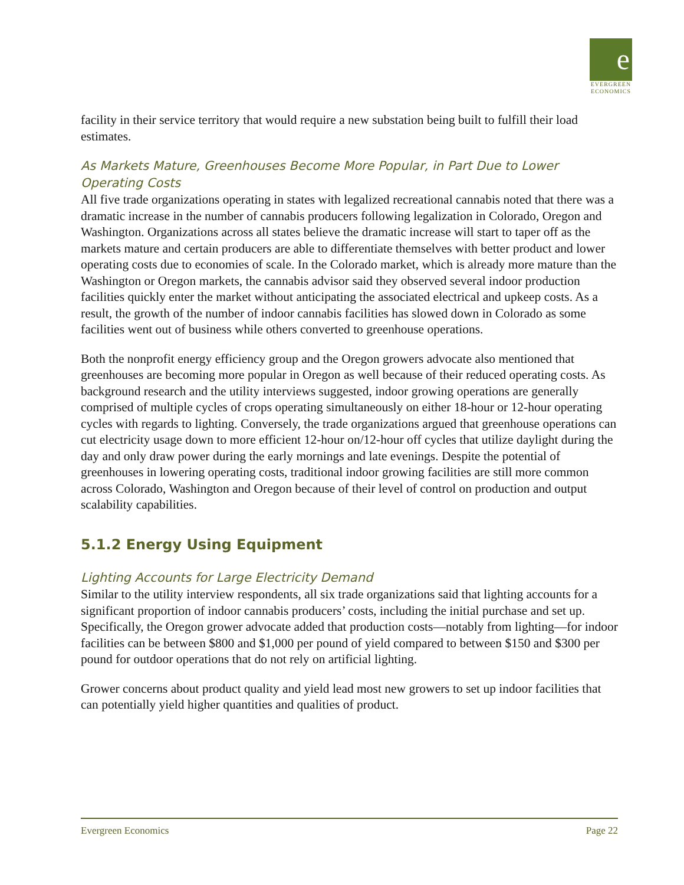e
EVERGREEN
ECONOMICS
facility in their service territory that would require a new substation being built to fulfill their load estimates.
As Markets Mature, Greenhouses Become More Popular, in Part Due to Lower Operating Costs
All five trade organizations operating in states with legalized recreational cannabis noted that there was a dramatic increase in the number of cannabis producers following legalization in Colorado, Oregon and Washington. Organizations across all states believe the dramatic increase will start to taper off as the markets mature and certain producers are able to differentiate themselves with better product and lower operating costs due to economies of scale. In the Colorado market, which is already more mature than the Washington or Oregon markets, the cannabis advisor said they observed several indoor production facilities quickly enter the market without anticipating the associated electrical and upkeep costs. As a result, the growth of the number of indoor cannabis facilities has slowed down in Colorado as some facilities went out of business while others converted to greenhouse operations.
Both the nonprofit energy efficiency group and the Oregon growers advocate also mentioned that greenhouses are becoming more popular in Oregon as well because of their reduced operating costs. As background research and the utility interviews suggested, indoor growing operations are generally comprised of multiple cycles of crops operating simultaneously on either 18-hour or 12-hour operating cycles with regards to lighting. Conversely, the trade organizations argued that greenhouse operations can cut electricity usage down to more efficient 12-hour on/12-hour off cycles that utilize daylight during the day and only draw power during the early mornings and late evenings. Despite the potential of greenhouses in lowering operating costs, traditional indoor growing facilities are still more common across Colorado, Washington and Oregon because of their level of control on production and output scalability capabilities.
5.1.2 Energy Using Equipment
Lighting Accounts for Large Electricity Demand
Similar to the utility interview respondents, all six trade organizations said that lighting accounts for a significant proportion of indoor cannabis producers’ costs, including the initial purchase and set up. Specifically, the Oregon grower advocate added that production costs—notably from lighting—for indoor facilities can be between $800 and $1,000 per pound of yield compared to between $150 and $300 per pound for outdoor operations that do not rely on artificial lighting.
Grower concerns about product quality and yield lead most new growers to set up indoor facilities that can potentially yield higher quantities and qualities of product.
Evergreen Economics Page 22